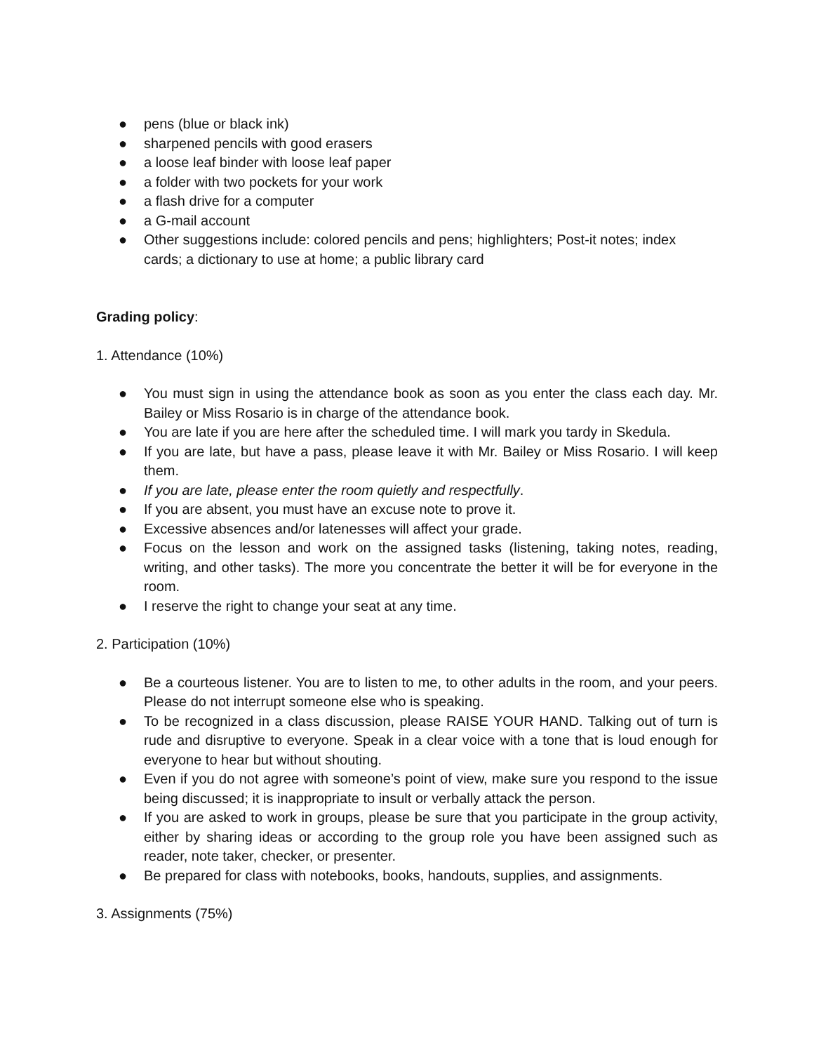● pens (blue or black ink)
● sharpened pencils with good erasers
● a loose leaf binder with loose leaf paper
● a folder with two pockets for your work
● a flash drive for a computer
● a G-mail account
● Other suggestions include: colored pencils and pens; highlighters; Post-it notes; index cards; a dictionary to use at home; a public library card
Grading policy:
1. Attendance (10%)
● You must sign in using the attendance book as soon as you enter the class each day. Mr. Bailey or Miss Rosario is in charge of the attendance book.
● You are late if you are here after the scheduled time. I will mark you tardy in Skedula.
● If you are late, but have a pass, please leave it with Mr. Bailey or Miss Rosario. I will keep them.
● If you are late, please enter the room quietly and respectfully.
● If you are absent, you must have an excuse note to prove it.
● Excessive absences and/or latenesses will affect your grade.
● Focus on the lesson and work on the assigned tasks (listening, taking notes, reading, writing, and other tasks). The more you concentrate the better it will be for everyone in the room.
● I reserve the right to change your seat at any time.
2. Participation (10%)
● Be a courteous listener. You are to listen to me, to other adults in the room, and your peers. Please do not interrupt someone else who is speaking.
● To be recognized in a class discussion, please RAISE YOUR HAND. Talking out of turn is rude and disruptive to everyone. Speak in a clear voice with a tone that is loud enough for everyone to hear but without shouting.
● Even if you do not agree with someone’s point of view, make sure you respond to the issue being discussed; it is inappropriate to insult or verbally attack the person.
● If you are asked to work in groups, please be sure that you participate in the group activity, either by sharing ideas or according to the group role you have been assigned such as reader, note taker, checker, or presenter.
● Be prepared for class with notebooks, books, handouts, supplies, and assignments.
3. Assignments (75%)